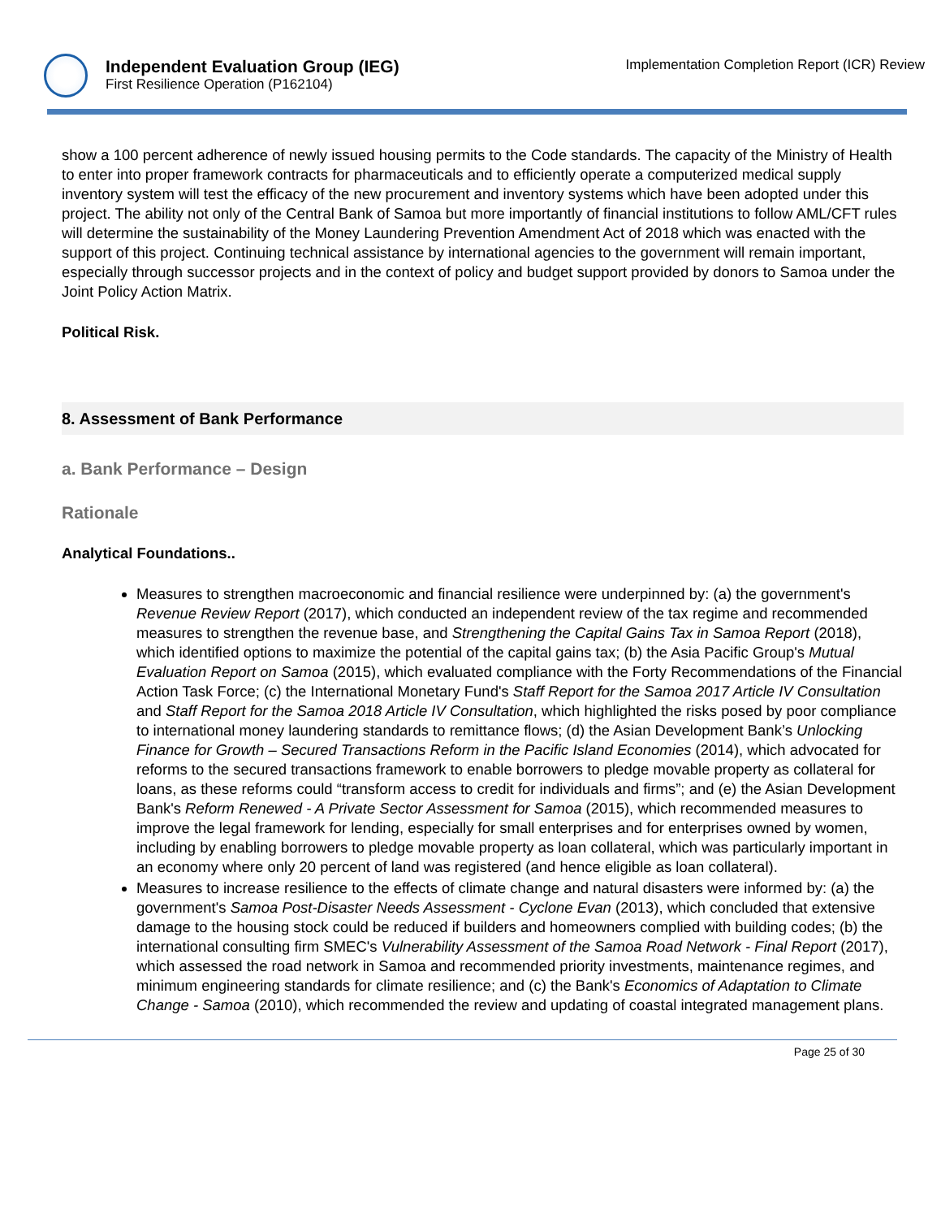Independent Evaluation Group (IEG)
First Resilience Operation (P162104)
Implementation Completion Report (ICR) Review
show a 100 percent adherence of newly issued housing permits to the Code standards. The capacity of the Ministry of Health to enter into proper framework contracts for pharmaceuticals and to efficiently operate a computerized medical supply inventory system will test the efficacy of the new procurement and inventory systems which have been adopted under this project. The ability not only of the Central Bank of Samoa but more importantly of financial institutions to follow AML/CFT rules will determine the sustainability of the Money Laundering Prevention Amendment Act of 2018 which was enacted with the support of this project. Continuing technical assistance by international agencies to the government will remain important, especially through successor projects and in the context of policy and budget support provided by donors to Samoa under the Joint Policy Action Matrix.
Political Risk.
8. Assessment of Bank Performance
a. Bank Performance – Design
Rationale
Analytical Foundations..
Measures to strengthen macroeconomic and financial resilience were underpinned by: (a) the government's Revenue Review Report (2017), which conducted an independent review of the tax regime and recommended measures to strengthen the revenue base, and Strengthening the Capital Gains Tax in Samoa Report (2018), which identified options to maximize the potential of the capital gains tax; (b) the Asia Pacific Group's Mutual Evaluation Report on Samoa (2015), which evaluated compliance with the Forty Recommendations of the Financial Action Task Force; (c) the International Monetary Fund's Staff Report for the Samoa 2017 Article IV Consultation and Staff Report for the Samoa 2018 Article IV Consultation, which highlighted the risks posed by poor compliance to international money laundering standards to remittance flows; (d) the Asian Development Bank’s Unlocking Finance for Growth – Secured Transactions Reform in the Pacific Island Economies (2014), which advocated for reforms to the secured transactions framework to enable borrowers to pledge movable property as collateral for loans, as these reforms could “transform access to credit for individuals and firms”; and (e) the Asian Development Bank's Reform Renewed - A Private Sector Assessment for Samoa (2015), which recommended measures to improve the legal framework for lending, especially for small enterprises and for enterprises owned by women, including by enabling borrowers to pledge movable property as loan collateral, which was particularly important in an economy where only 20 percent of land was registered (and hence eligible as loan collateral).
Measures to increase resilience to the effects of climate change and natural disasters were informed by: (a) the government's Samoa Post-Disaster Needs Assessment - Cyclone Evan (2013), which concluded that extensive damage to the housing stock could be reduced if builders and homeowners complied with building codes; (b) the international consulting firm SMEC's Vulnerability Assessment of the Samoa Road Network - Final Report (2017), which assessed the road network in Samoa and recommended priority investments, maintenance regimes, and minimum engineering standards for climate resilience; and (c) the Bank's Economics of Adaptation to Climate Change - Samoa (2010), which recommended the review and updating of coastal integrated management plans.
Page 25 of 30